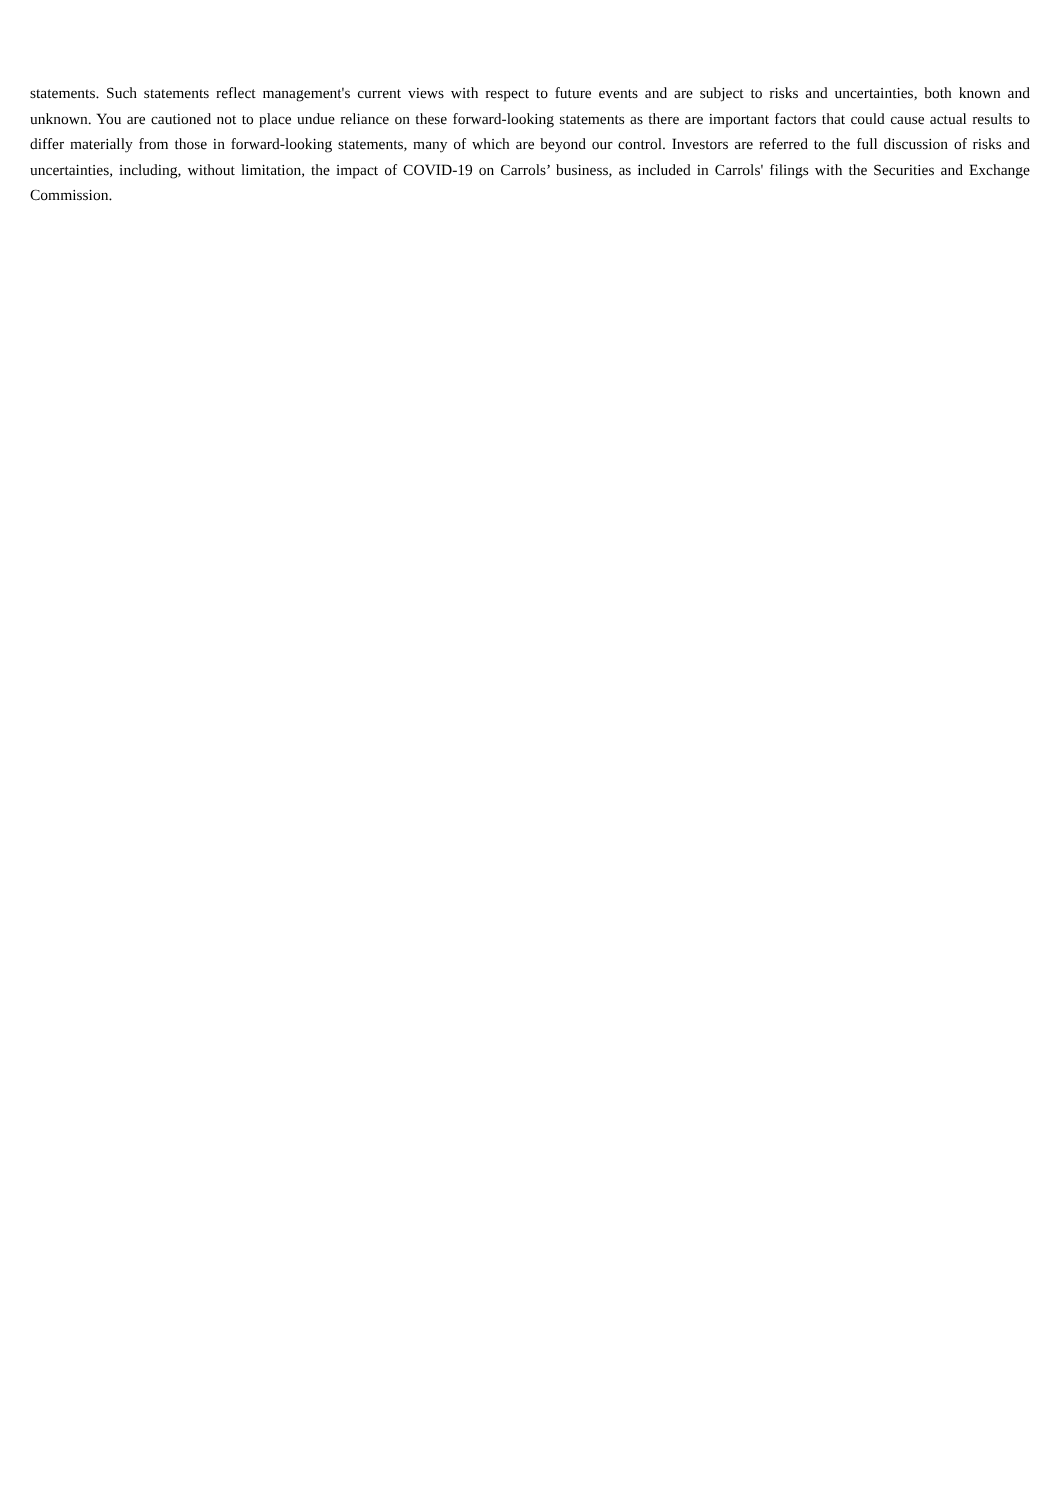statements. Such statements reflect management's current views with respect to future events and are subject to risks and uncertainties, both known and unknown. You are cautioned not to place undue reliance on these forward-looking statements as there are important factors that could cause actual results to differ materially from those in forward-looking statements, many of which are beyond our control. Investors are referred to the full discussion of risks and uncertainties, including, without limitation, the impact of COVID-19 on Carrols’ business, as included in Carrols' filings with the Securities and Exchange Commission.